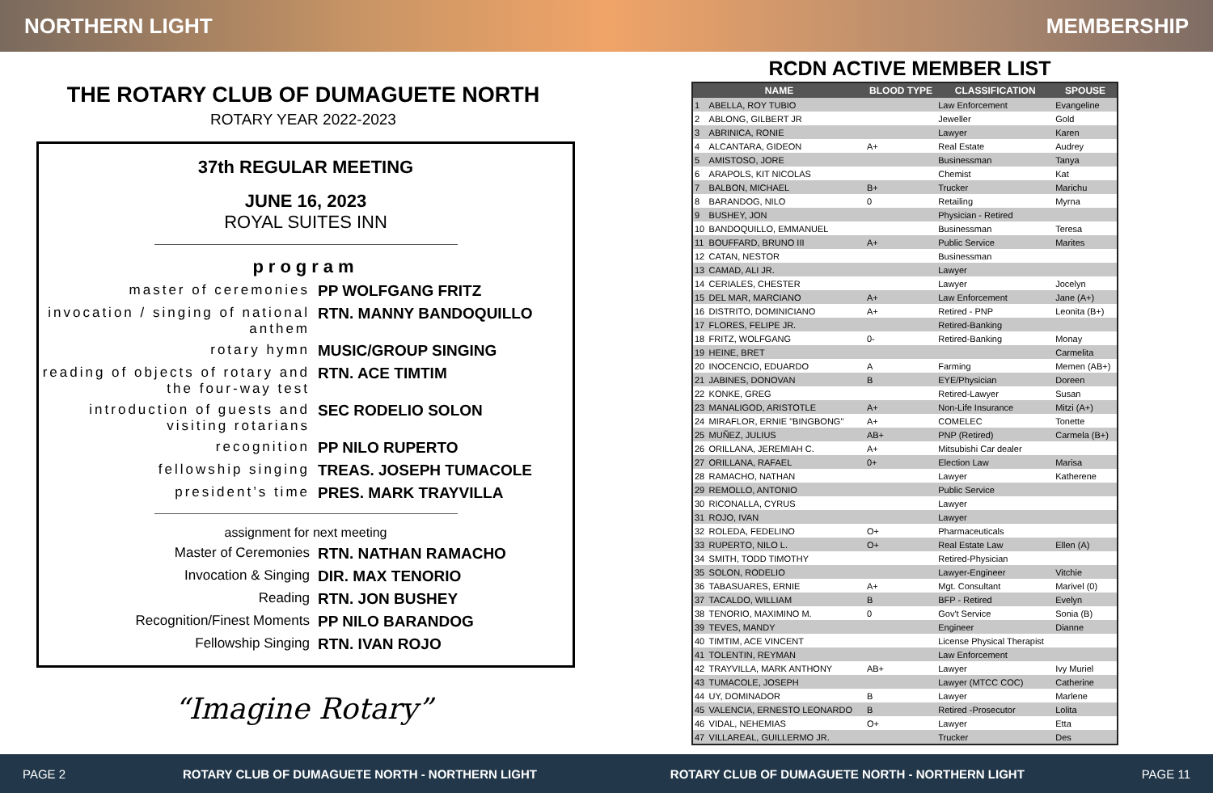NORTHERN LIGHT MEMBERSHIP
THE ROTARY CLUB OF DUMAGUETE NORTH
ROTARY YEAR 2022-2023
37th REGULAR MEETING
JUNE 16, 2023
ROYAL SUITES INN
program
master of ceremonies PP WOLFGANG FRITZ
invocation / singing of national anthem
RTN. MANNY BANDOQUILLO
rotary hymn MUSIC/GROUP SINGING
reading of objects of rotary and the four-way test
RTN. ACE TIMTIM
introduction of guests and visiting rotarians
SEC RODELIO SOLON
recognition PP NILO RUPERTO
fellowship singing TREAS. JOSEPH TUMACOLE
president’s time PRES. MARK TRAYVILLA
assignment for next meeting
Master of Ceremonies RTN. NATHAN RAMACHO
Invocation & Singing DIR. MAX TENORIO
Reading RTN. JON BUSHEY
Recognition/Finest Moments PP NILO BARANDOG
Fellowship Singing RTN. IVAN ROJO
“Imagine Rotary”
RCDN ACTIVE MEMBER LIST
| NAME | | BLOOD TYPE | CLASSIFICATION | SPOUSE |
| --- | --- | --- | --- | --- |
| 1 | ABELLA, ROY TUBIO | | Law Enforcement | Evangeline |
| 2 | ABLONG, GILBERT JR | | Jeweller | Gold |
| 3 | ABRINICA, RONIE | | Lawyer | Karen |
| 4 | ALCANTARA, GIDEON | A+ | Real Estate | Audrey |
| 5 | AMISTOSO, JORE | | Businessman | Tanya |
| 6 | ARAPOLS, KIT NICOLAS | | Chemist | Kat |
| 7 | BALBON, MICHAEL | B+ | Trucker | Marichu |
| 8 | BARANDOG, NILO | 0 | Retailing | Myrna |
| 9 | BUSHEY, JON | | Physician - Retired | |
| 10 | BANDOQUILLO, EMMANUEL | | Businessman | Teresa |
| 11 | BOUFFARD, BRUNO III | A+ | Public Service | Marites |
| 12 | CATAN, NESTOR | | Businessman | |
| 13 | CAMAD, ALI JR. | | Lawyer | |
| 14 | CERIALES, CHESTER | | Lawyer | Jocelyn |
| 15 | DEL MAR, MARCIANO | A+ | Law Enforcement | Jane (A+) |
| 16 | DISTRITO, DOMINICIANO | A+ | Retired - PNP | Leonita (B+) |
| 17 | FLORES, FELIPE JR. | | Retired-Banking | |
| 18 | FRITZ, WOLFGANG | 0- | Retired-Banking | Monay |
| 19 | HEINE, BRET | | | Carmelita |
| 20 | INOCENCIO, EDUARDO | A | Farming | Memen (AB+) |
| 21 | JABINES, DONOVAN | B | EYE/Physician | Doreen |
| 22 | KONKE, GREG | | Retired-Lawyer | Susan |
| 23 | MANALIGOD, ARISTOTLE | A+ | Non-Life Insurance | Mitzi (A+) |
| 24 | MIRAFLOR, ERNIE "BINGBONG" | A+ | COMELEC | Tonette |
| 25 | MUÑEZ, JULIUS | AB+ | PNP (Retired) | Carmela (B+) |
| 26 | ORILLANA, JEREMIAH C. | A+ | Mitsubishi Car dealer | |
| 27 | ORILLANA, RAFAEL | 0+ | Election Law | Marisa |
| 28 | RAMACHO, NATHAN | | Lawyer | Katherene |
| 29 | REMOLLO, ANTONIO | | Public Service | |
| 30 | RICONALLA, CYRUS | | Lawyer | |
| 31 | ROJO, IVAN | | Lawyer | |
| 32 | ROLEDA, FEDELINO | O+ | Pharmaceuticals | |
| 33 | RUPERTO, NILO L. | O+ | Real Estate Law | Ellen (A) |
| 34 | SMITH, TODD TIMOTHY | | Retired-Physician | |
| 35 | SOLON, RODELIO | | Lawyer-Engineer | Vitchie |
| 36 | TABASUARES, ERNIE | A+ | Mgt. Consultant | Marivel (0) |
| 37 | TACALDO, WILLIAM | B | BFP - Retired | Evelyn |
| 38 | TENORIO, MAXIMINO M. | 0 | Gov't Service | Sonia (B) |
| 39 | TEVES, MANDY | | Engineer | Dianne |
| 40 | TIMTIM, ACE VINCENT | | License Physical Therapist | |
| 41 | TOLENTIN, REYMAN | | Law Enforcement | |
| 42 | TRAYVILLA, MARK ANTHONY | AB+ | Lawyer | Ivy Muriel |
| 43 | TUMACOLE, JOSEPH | | Lawyer (MTCC COC) | Catherine |
| 44 | UY, DOMINADOR | B | Lawyer | Marlene |
| 45 | VALENCIA, ERNESTO LEONARDO | B | Retired -Prosecutor | Lolita |
| 46 | VIDAL, NEHEMIAS | O+ | Lawyer | Etta |
| 47 | VILLAREAL, GUILLERMO JR. | | Trucker | Des |
PAGE 2 ROTARY CLUB OF DUMAGUETE NORTH - NORTHERN LIGHT ROTARY CLUB OF DUMAGUETE NORTH - NORTHERN LIGHT PAGE 11